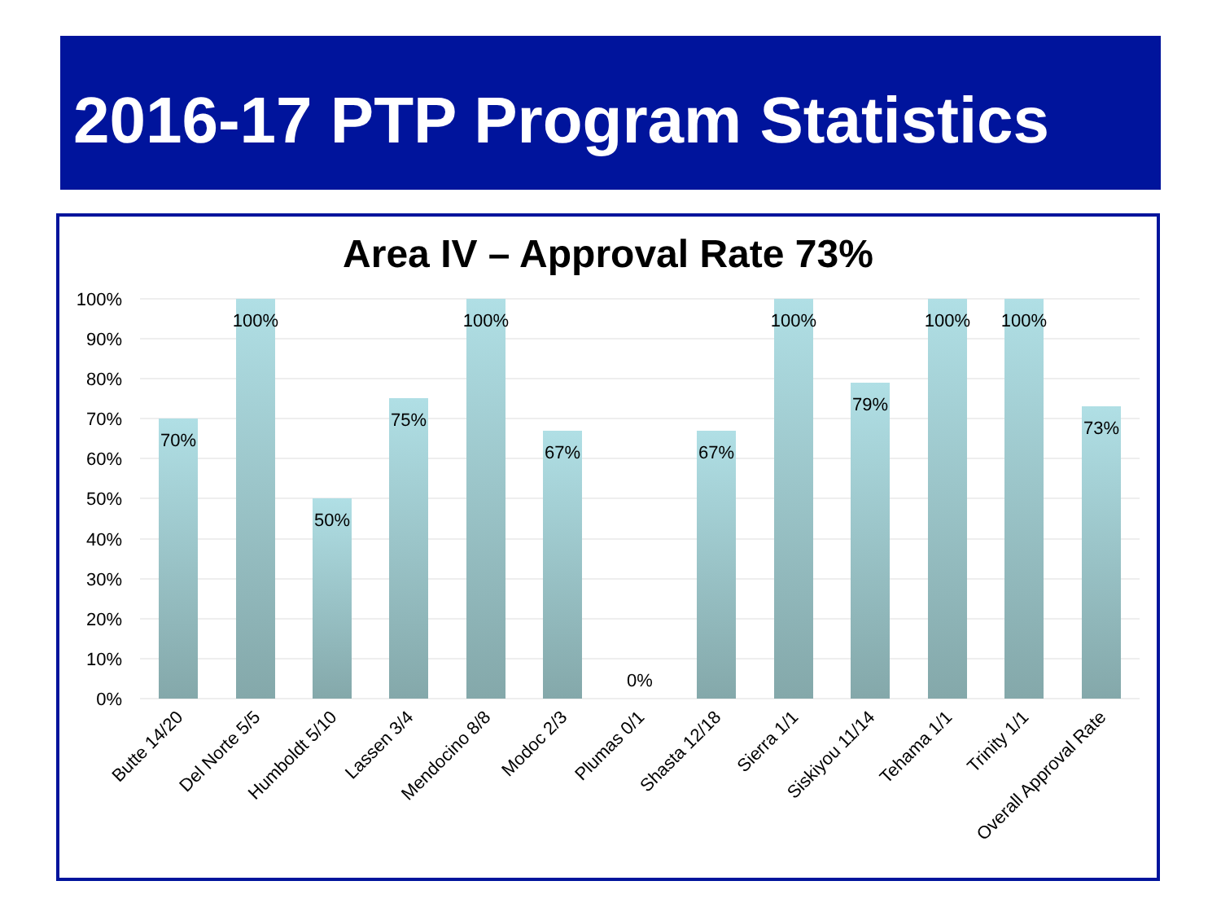2016-17 PTP Program Statistics
Area IV – Approval Rate 73%
100%
90%
80%
70%
60%
50%
40%
30%
20%
10%
0%
70%
100%
50%
75%
100%
67%
0%
67%
100%
79%
100%
100%
73%
Butte 14/20
Del Norte 5/5
Humboldt 5/10
Lassen 3/4
Mendocino 8/8
Modoc 2/3
Plumas 0/1
Shasta 12/18
Sierra 1/1
Siskiyou 11/14
Tehama 1/1
Trinity 1/1
Overall Approval Rate